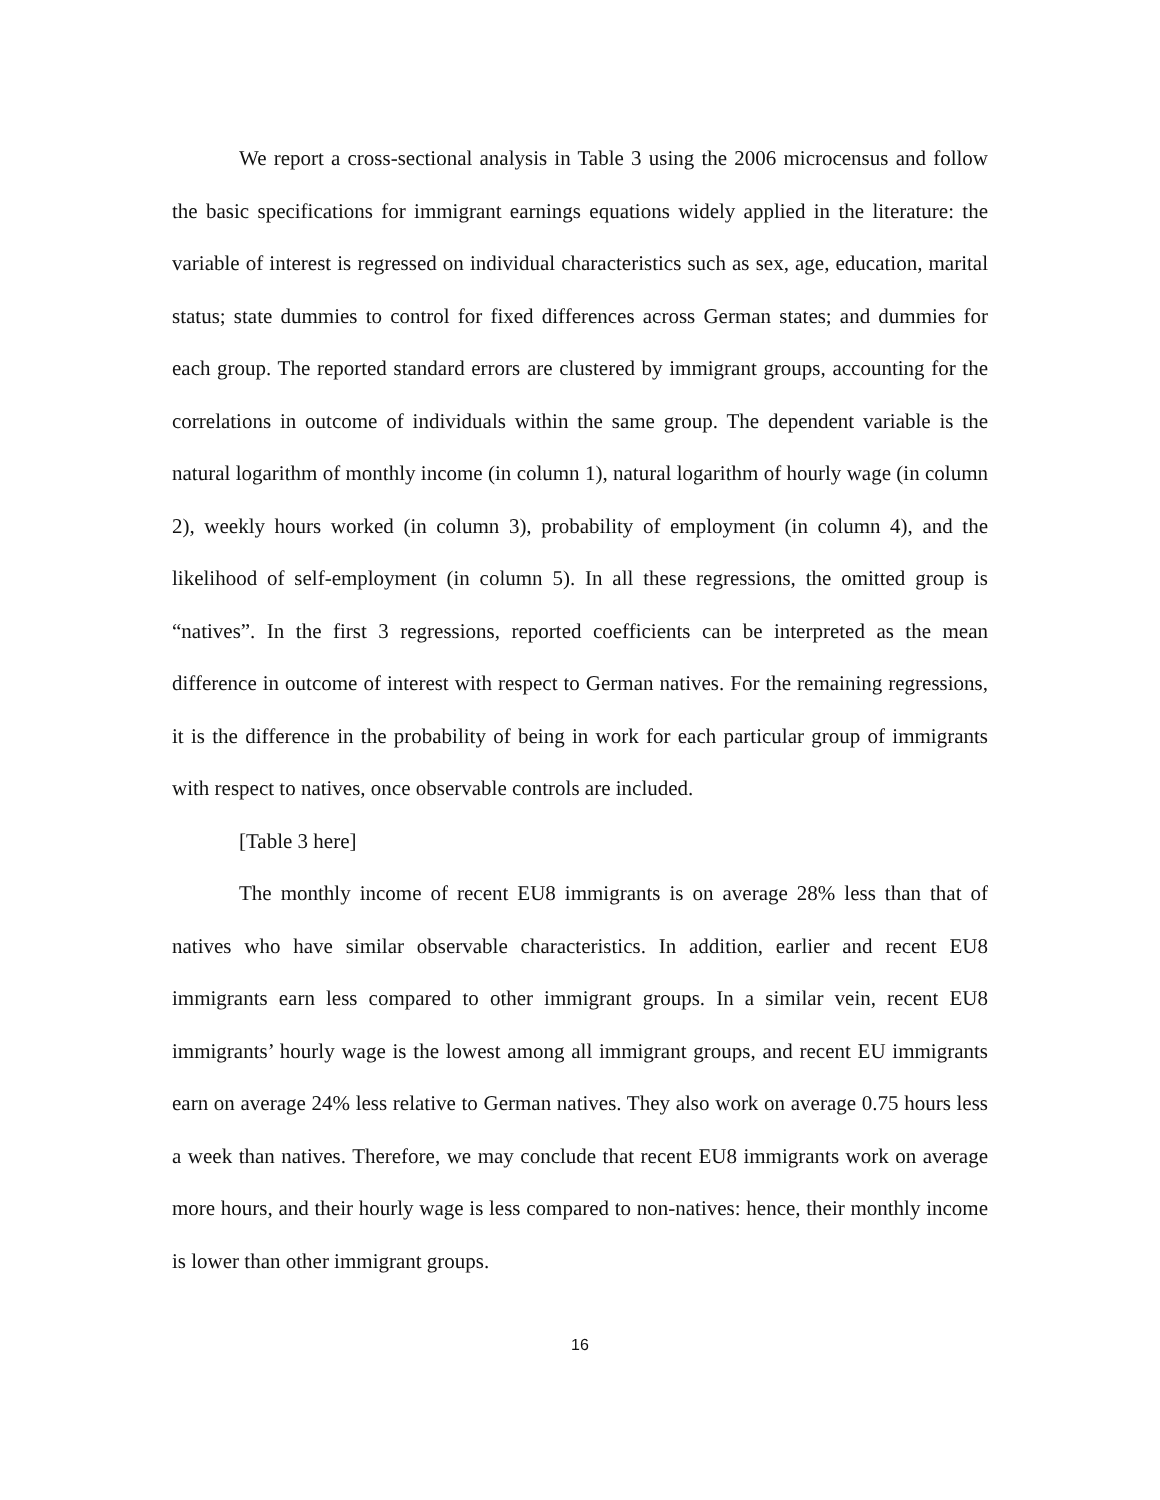We report a cross-sectional analysis in Table 3 using the 2006 microcensus and follow the basic specifications for immigrant earnings equations widely applied in the literature: the variable of interest is regressed on individual characteristics such as sex, age, education, marital status; state dummies to control for fixed differences across German states; and dummies for each group. The reported standard errors are clustered by immigrant groups, accounting for the correlations in outcome of individuals within the same group. The dependent variable is the natural logarithm of monthly income (in column 1), natural logarithm of hourly wage (in column 2), weekly hours worked (in column 3), probability of employment (in column 4), and the likelihood of self-employment (in column 5). In all these regressions, the omitted group is “natives”. In the first 3 regressions, reported coefficients can be interpreted as the mean difference in outcome of interest with respect to German natives. For the remaining regressions, it is the difference in the probability of being in work for each particular group of immigrants with respect to natives, once observable controls are included.
[Table 3 here]
The monthly income of recent EU8 immigrants is on average 28% less than that of natives who have similar observable characteristics. In addition, earlier and recent EU8 immigrants earn less compared to other immigrant groups. In a similar vein, recent EU8 immigrants’ hourly wage is the lowest among all immigrant groups, and recent EU immigrants earn on average 24% less relative to German natives. They also work on average 0.75 hours less a week than natives. Therefore, we may conclude that recent EU8 immigrants work on average more hours, and their hourly wage is less compared to non-natives: hence, their monthly income is lower than other immigrant groups.
16